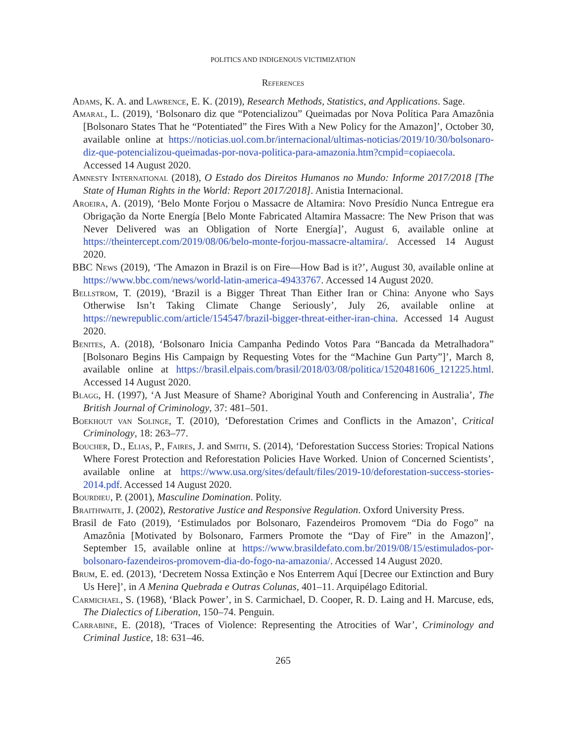POLITICS AND INDIGENOUS VICTIMIZATION
References
Adams, K. A. and Lawrence, E. K. (2019), Research Methods, Statistics, and Applications. Sage.
Amaral, L. (2019), ‘Bolsonaro diz que “Potencializou” Queimadas por Nova Política Para Amazônia [Bolsonaro States That he “Potentiated” the Fires With a New Policy for the Amazon]’, October 30, available online at https://noticias.uol.com.br/internacional/ultimas-noticias/2019/10/30/bolsonaro-diz-que-potencializou-queimadas-por-nova-politica-para-amazonia.htm?cmpid=copiaecola. Accessed 14 August 2020.
Amnesty International (2018), O Estado dos Direitos Humanos no Mundo: Informe 2017/2018 [The State of Human Rights in the World: Report 2017/2018]. Anistia Internacional.
Aroeira, A. (2019), ‘Belo Monte Forjou o Massacre de Altamira: Novo Presídio Nunca Entregue era Obrigação da Norte Energía [Belo Monte Fabricated Altamira Massacre: The New Prison that was Never Delivered was an Obligation of Norte Energía]’, August 6, available online at https://theintercept.com/2019/08/06/belo-monte-forjou-massacre-altamira/. Accessed 14 August 2020.
BBC News (2019), ‘The Amazon in Brazil is on Fire—How Bad is it?’, August 30, available online at https://www.bbc.com/news/world-latin-america-49433767. Accessed 14 August 2020.
Bellstrom, T. (2019), ‘Brazil is a Bigger Threat Than Either Iran or China: Anyone who Says Otherwise Isn’t Taking Climate Change Seriously’, July 26, available online at https://newrepublic.com/article/154547/brazil-bigger-threat-either-iran-china. Accessed 14 August 2020.
Benites, A. (2018), ‘Bolsonaro Inicia Campanha Pedindo Votos Para “Bancada da Metralhadora” [Bolsonaro Begins His Campaign by Requesting Votes for the “Machine Gun Party”]’, March 8, available online at https://brasil.elpais.com/brasil/2018/03/08/politica/1520481606_121225.html. Accessed 14 August 2020.
Blagg, H. (1997), ‘A Just Measure of Shame? Aboriginal Youth and Conferencing in Australia’, The British Journal of Criminology, 37: 481–501.
Boekhout van Solinge, T. (2010), ‘Deforestation Crimes and Conflicts in the Amazon’, Critical Criminology, 18: 263–77.
Boucher, D., Elias, P., Faires, J. and Smith, S. (2014), ‘Deforestation Success Stories: Tropical Nations Where Forest Protection and Reforestation Policies Have Worked. Union of Concerned Scientists’, available online at https://www.usa.org/sites/default/files/2019-10/deforestation-success-stories-2014.pdf. Accessed 14 August 2020.
Bourdieu, P. (2001), Masculine Domination. Polity.
Braithwaite, J. (2002), Restorative Justice and Responsive Regulation. Oxford University Press.
Brasil de Fato (2019), ‘Estimulados por Bolsonaro, Fazendeiros Promovem “Dia do Fogo” na Amazônia [Motivated by Bolsonaro, Farmers Promote the “Day of Fire” in the Amazon]’, September 15, available online at https://www.brasildefato.com.br/2019/08/15/estimulados-por-bolsonaro-fazendeiros-promovem-dia-do-fogo-na-amazonia/. Accessed 14 August 2020.
Brum, E. ed. (2013), ‘Decretem Nossa Extinção e Nos Enterrem Aquí [Decree our Extinction and Bury Us Here]’, in A Menina Quebrada e Outras Colunas, 401–11. Arquipélago Editorial.
Carmichael, S. (1968), ‘Black Power’, in S. Carmichael, D. Cooper, R. D. Laing and H. Marcuse, eds, The Dialectics of Liberation, 150–74. Penguin.
Carrabine, E. (2018), ‘Traces of Violence: Representing the Atrocities of War’, Criminology and Criminal Justice, 18: 631–46.
265